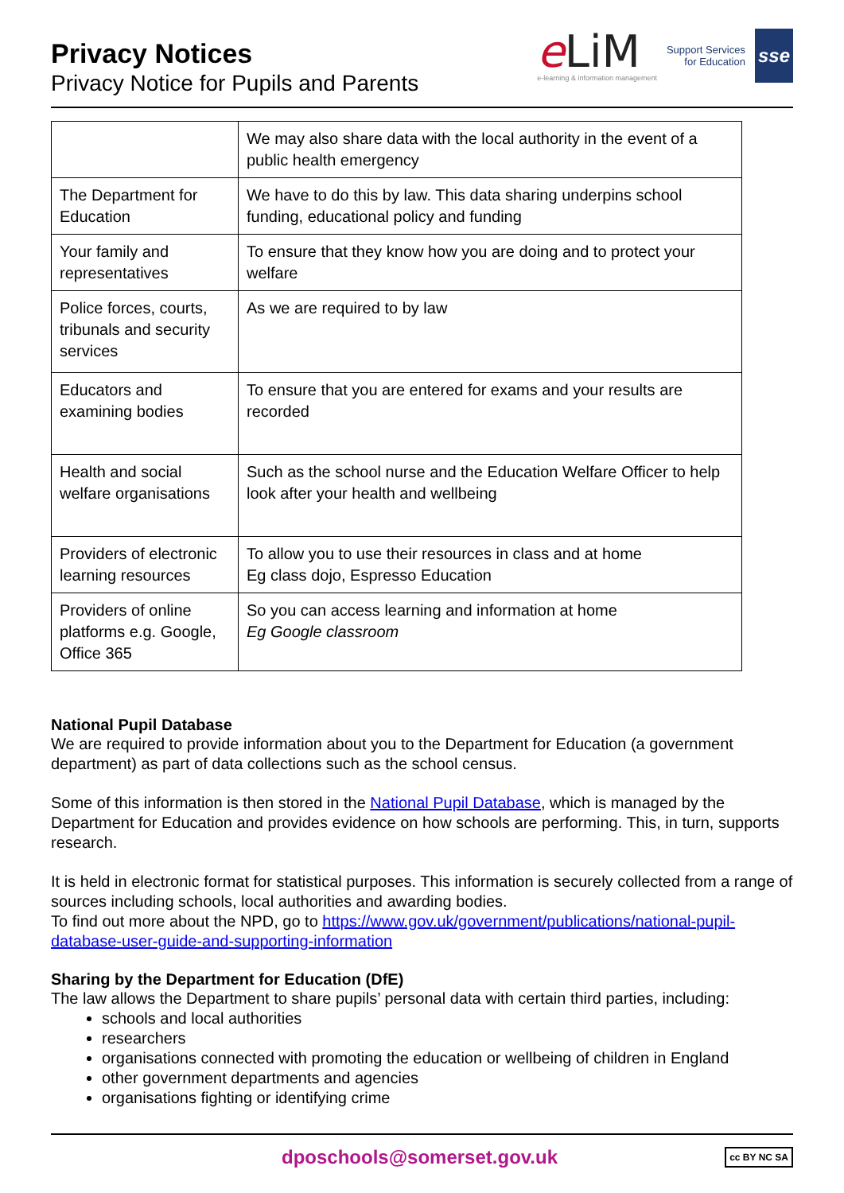Privacy Notices
Privacy Notice for Pupils and Parents
e LiM
e-learning & information management
Support Services
for Education
sse
| | We may also share data with the local authority in the event of a public health emergency |
| The Department for Education | We have to do this by law. This data sharing underpins school funding, educational policy and funding |
| Your family and representatives | To ensure that they know how you are doing and to protect your welfare |
| Police forces, courts, tribunals and security services | As we are required to by law |
| Educators and examining bodies | To ensure that you are entered for exams and your results are recorded |
| Health and social welfare organisations | Such as the school nurse and the Education Welfare Officer to help look after your health and wellbeing |
| Providers of electronic learning resources | To allow you to use their resources in class and at home Eg class dojo, Espresso Education |
| Providers of online platforms e.g. Google, Office 365 | So you can access learning and information at home Eg Google classroom |
National Pupil Database
We are required to provide information about you to the Department for Education (a government department) as part of data collections such as the school census.
Some of this information is then stored in the National Pupil Database, which is managed by the Department for Education and provides evidence on how schools are performing. This, in turn, supports research.
It is held in electronic format for statistical purposes. This information is securely collected from a range of sources including schools, local authorities and awarding bodies.
To find out more about the NPD, go to https://www.gov.uk/government/publications/national-pupil-database-user-guide-and-supporting-information
Sharing by the Department for Education (DfE)
The law allows the Department to share pupils’ personal data with certain third parties, including:
schools and local authorities
researchers
organisations connected with promoting the education or wellbeing of children in England
other government departments and agencies
organisations fighting or identifying crime
dposchools@somerset.gov.uk
cc BY NC SA